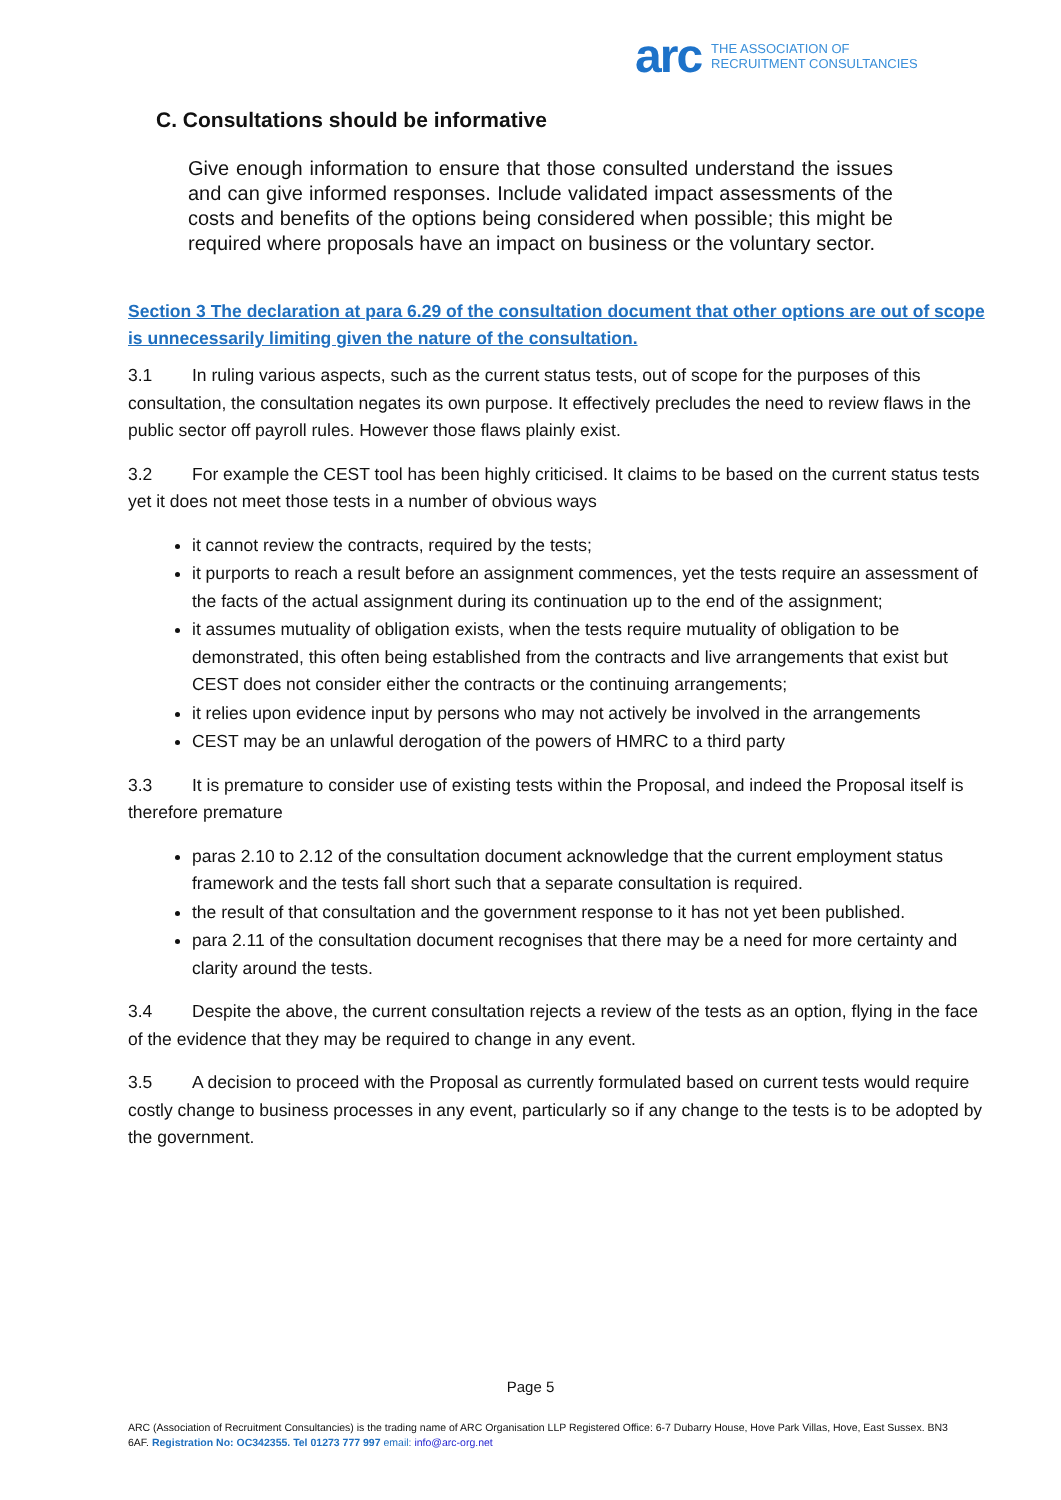arc THE ASSOCIATION OF
RECRUITMENT CONSULTANCIES
C. Consultations should be informative
Give enough information to ensure that those consulted understand the issues and can give informed responses. Include validated impact assessments of the costs and benefits of the options being considered when possible; this might be required where proposals have an impact on business or the voluntary sector.
Section 3 The declaration at para 6.29 of the consultation document that other options are out of scope is unnecessarily limiting given the nature of the consultation.
3.1 In ruling various aspects, such as the current status tests, out of scope for the purposes of this consultation, the consultation negates its own purpose. It effectively precludes the need to review flaws in the public sector off payroll rules. However those flaws plainly exist.
3.2 For example the CEST tool has been highly criticised. It claims to be based on the current status tests yet it does not meet those tests in a number of obvious ways
it cannot review the contracts, required by the tests;
it purports to reach a result before an assignment commences, yet the tests require an assessment of the facts of the actual assignment during its continuation up to the end of the assignment;
it assumes mutuality of obligation exists, when the tests require mutuality of obligation to be demonstrated, this often being established from the contracts and live arrangements that exist but CEST does not consider either the contracts or the continuing arrangements;
it relies upon evidence input by persons who may not actively be involved in the arrangements
CEST may be an unlawful derogation of the powers of HMRC to a third party
3.3 It is premature to consider use of existing tests within the Proposal, and indeed the Proposal itself is therefore premature
paras 2.10 to 2.12 of the consultation document acknowledge that the current employment status framework and the tests fall short such that a separate consultation is required.
the result of that consultation and the government response to it has not yet been published.
para 2.11 of the consultation document recognises that there may be a need for more certainty and clarity around the tests.
3.4 Despite the above, the current consultation rejects a review of the tests as an option, flying in the face of the evidence that they may be required to change in any event.
3.5 A decision to proceed with the Proposal as currently formulated based on current tests would require costly change to business processes in any event, particularly so if any change to the tests is to be adopted by the government.
Page 5
ARC (Association of Recruitment Consultancies) is the trading name of ARC Organisation LLP Registered Office: 6-7 Dubarry House, Hove Park Villas, Hove, East Sussex. BN3 6AF. Registration No: OC342355. Tel 01273 777 997 email: info@arc-org.net